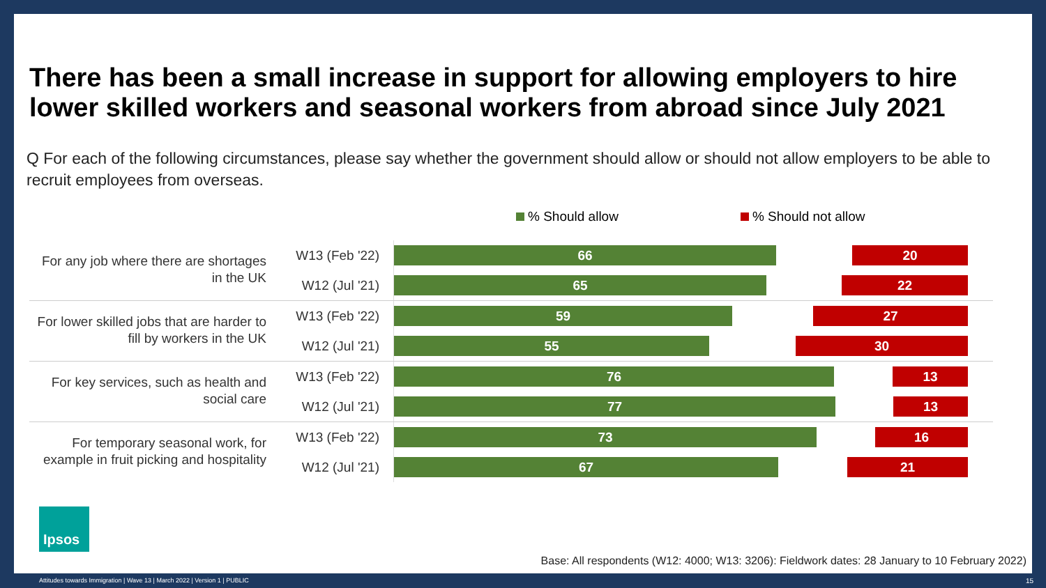There has been a small increase in support for allowing employers to hire lower skilled workers and seasonal workers from abroad since July 2021
Q For each of the following circumstances, please say whether the government should allow or should not allow employers to be able to recruit employees from overseas.
% Should allow % Should not allow
For any job where there are shortages in the UK
W13 (Feb '22)
66 20
W12 (Jul '21)
65 22
For lower skilled jobs that are harder to fill by workers in the UK
W13 (Feb '22)
59 27
W12 (Jul '21)
55 30
For key services, such as health and social care
W13 (Feb '22)
76 13
W12 (Jul '21)
77 13
For temporary seasonal work, for example in fruit picking and hospitality
W13 (Feb '22)
73 16
W12 (Jul '21)
67 21
Ipsos
Base: All respondents (W12: 4000; W13: 3206): Fieldwork dates: 28 January to 10 February 2022)
Attitudes towards Immigration | Wave 13 | March 2022 | Version 1 | PUBLIC
15